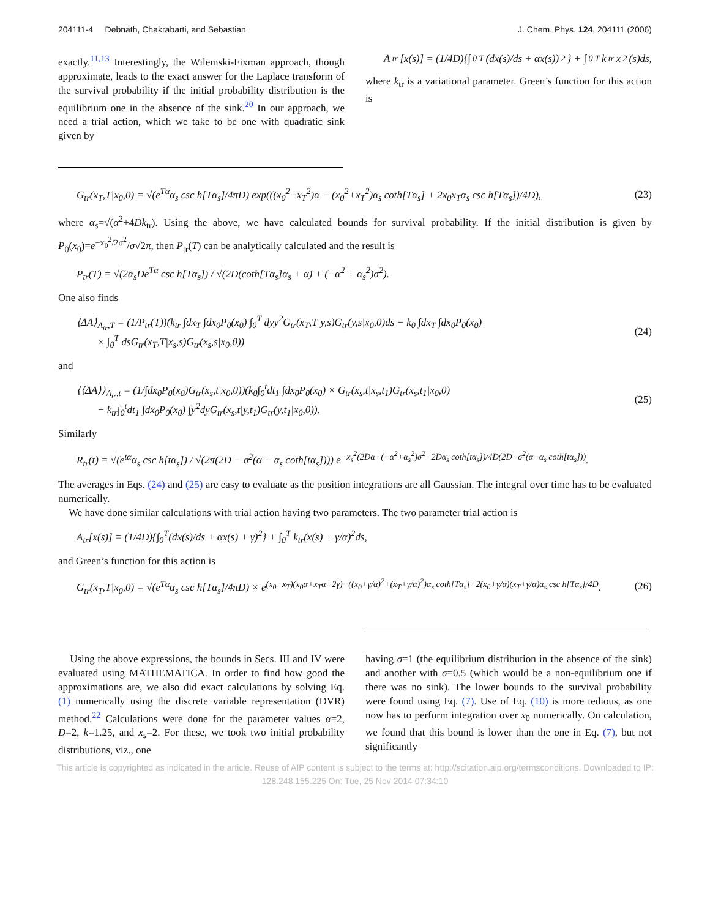204111-4 Debnath, Chakrabarti, and Sebastian J. Chem. Phys. 124, 204111 (2006)
exactly.<sup>11,13</sup> Interestingly, the Wilemski-Fixman approach, though approximate, leads to the exact answer for the Laplace transform of the survival probability if the initial probability distribution is the equilibrium one in the absence of the sink.<sup>20</sup> In our approach, we need a trial action, which we take to be one with quadratic sink given by
A<sub>tr</sub>[x(s)] = (1/4D){∫<sub>0</sub><sup>T</sup>(dx(s)/ds + αx(s))<sup>2</sup>} + ∫<sub>0</sub><sup>T</sup> k<sub>tr</sub>x<sup>2</sup>(s)ds,
where k<sub>tr</sub> is a variational parameter. Green’s function for this action is
G<sub>tr</sub>(x<sub>T</sub>,T|x<sub>0</sub>,0) = √(e<sup>Tα</sup>α<sub>s</sub> csc h[Tα<sub>s</sub>]/4πD) exp(((x<sub>0</sub><sup>2</sup>−x<sub>T</sub><sup>2</sup>)α − (x<sub>0</sub><sup>2</sup>+x<sub>T</sub><sup>2</sup>)α<sub>s</sub> coth[Tα<sub>s</sub>] + 2x<sub>0</sub>x<sub>T</sub>α<sub>s</sub> csc h[Tα<sub>s</sub>])/4D), (23)
where α<sub>s</sub>=√(α<sup>2</sup>+4Dk<sub>tr</sub>). Using the above, we have calculated bounds for survival probability. If the initial distribution is given by P<sub>0</sub>(x<sub>0</sub>)=e<sup>−x<sub>0</sub><sup>2</sup>/2σ<sup>2</sup></sup>/σ√2π, then P<sub>tr</sub>(T) can be analytically calculated and the result is
P<sub>tr</sub>(T) = √(2α<sub>s</sub>De<sup>Tα</sup> csc h[Tα<sub>s</sub>]) / √(2D(coth[Tα<sub>s</sub>]α<sub>s</sub> + α) + (−α<sup>2</sup> + α<sub>s</sub><sup>2</sup>)σ<sup>2</sup>).
One also finds
⟨ΔA⟩<sub>A<sub>tr</sub>,T</sub> = (1/P<sub>tr</sub>(T))(k<sub>tr</sub> ∫dx<sub>T</sub> ∫dx<sub>0</sub>P<sub>0</sub>(x<sub>0</sub>) ∫<sub>0</sub><sup>T</sup> dyy<sup>2</sup>G<sub>tr</sub>(x<sub>T</sub>,T|y,s)G<sub>tr</sub>(y,s|x<sub>0</sub>,0)ds − k<sub>0</sub> ∫dx<sub>T</sub> ∫dx<sub>0</sub>P<sub>0</sub>(x<sub>0</sub>)
× ∫<sub>0</sub><sup>T</sup> dsG<sub>tr</sub>(x<sub>T</sub>,T|x<sub>s</sub>,s)G<sub>tr</sub>(x<sub>s</sub>,s|x<sub>0</sub>,0)) (24)
and
⟨⟨ΔA⟩⟩<sub>A<sub>tr</sub>,t</sub> = (1/∫dx<sub>0</sub>P<sub>0</sub>(x<sub>0</sub>)G<sub>tr</sub>(x<sub>s</sub>,t|x<sub>0</sub>,0))(k<sub>0</sub>∫<sub>0</sub><sup>t</sup>dt<sub>1</sub> ∫dx<sub>0</sub>P<sub>0</sub>(x<sub>0</sub>) × G<sub>tr</sub>(x<sub>s</sub>,t|x<sub>s</sub>,t<sub>1</sub>)G<sub>tr</sub>(x<sub>s</sub>,t<sub>1</sub>|x<sub>0</sub>,0)
− k<sub>tr</sub>∫<sub>0</sub><sup>t</sup>dt<sub>1</sub> ∫dx<sub>0</sub>P<sub>0</sub>(x<sub>0</sub>) ∫y<sup>2</sup>dyG<sub>tr</sub>(x<sub>s</sub>,t|y,t<sub>1</sub>)G<sub>tr</sub>(y,t<sub>1</sub>|x<sub>0</sub>,0)). (25)
Similarly
R<sub>tr</sub>(t) = √(e<sup>tα</sup>α<sub>s</sub> csc h[tα<sub>s</sub>]) / √(2π(2D − σ<sup>2</sup>(α − α<sub>s</sub> coth[tα<sub>s</sub>]))) e<sup>−x<sub>s</sub><sup>2</sup>(2Dα+(−α<sup>2</sup>+α<sub>s</sub><sup>2</sup>)σ<sup>2</sup>+2Dα<sub>s</sub> coth[tα<sub>s</sub>])/4D(2D−σ<sup>2</sup>(α−α<sub>s</sub> coth[tα<sub>s</sub>]))</sup>.
The averages in Eqs. (24) and (25) are easy to evaluate as the position integrations are all Gaussian. The integral over time has to be evaluated numerically.
We have done similar calculations with trial action having two parameters. The two parameter trial action is
A<sub>tr</sub>[x(s)] = (1/4D){∫<sub>0</sub><sup>T</sup>(dx(s)/ds + αx(s) + γ)<sup>2</sup>} + ∫<sub>0</sub><sup>T</sup> k<sub>tr</sub>(x(s) + γ/α)<sup>2</sup>ds,
and Green’s function for this action is
G<sub>tr</sub>(x<sub>T</sub>,T|x<sub>0</sub>,0) = √(e<sup>Tα</sup>α<sub>s</sub> csc h[Tα<sub>s</sub>]/4πD) × e<sup>(x<sub>0</sub>−x<sub>T</sub>)(x<sub>0</sub>α+x<sub>T</sub>α+2γ)−((x<sub>0</sub>+γ/α)<sup>2</sup>+(x<sub>T</sub>+γ/α)<sup>2</sup>)α<sub>s</sub> coth[Tα<sub>s</sub>]+2(x<sub>0</sub>+γ/α)(x<sub>T</sub>+γ/α)α<sub>s</sub> csc h[Tα<sub>s</sub>]/4D</sup>. (26)
Using the above expressions, the bounds in Secs. III and IV were evaluated using MATHEMATICA. In order to find how good the approximations are, we also did exact calculations by solving Eq. (1) numerically using the discrete variable representation (DVR) method.<sup>22</sup> Calculations were done for the parameter values α=2, D=2, k=1.25, and x<sub>s</sub>=2. For these, we took two initial probability distributions, viz., one
having σ=1 (the equilibrium distribution in the absence of the sink) and another with σ=0.5 (which would be a non-equilibrium one if there was no sink). The lower bounds to the survival probability were found using Eq. (7). Use of Eq. (10) is more tedious, as one now has to perform integration over x<sub>0</sub> numerically. On calculation, we found that this bound is lower than the one in Eq. (7), but not significantly
This article is copyrighted as indicated in the article. Reuse of AIP content is subject to the terms at: http://scitation.aip.org/termsconditions. Downloaded to IP:
128.248.155.225 On: Tue, 25 Nov 2014 07:34:10